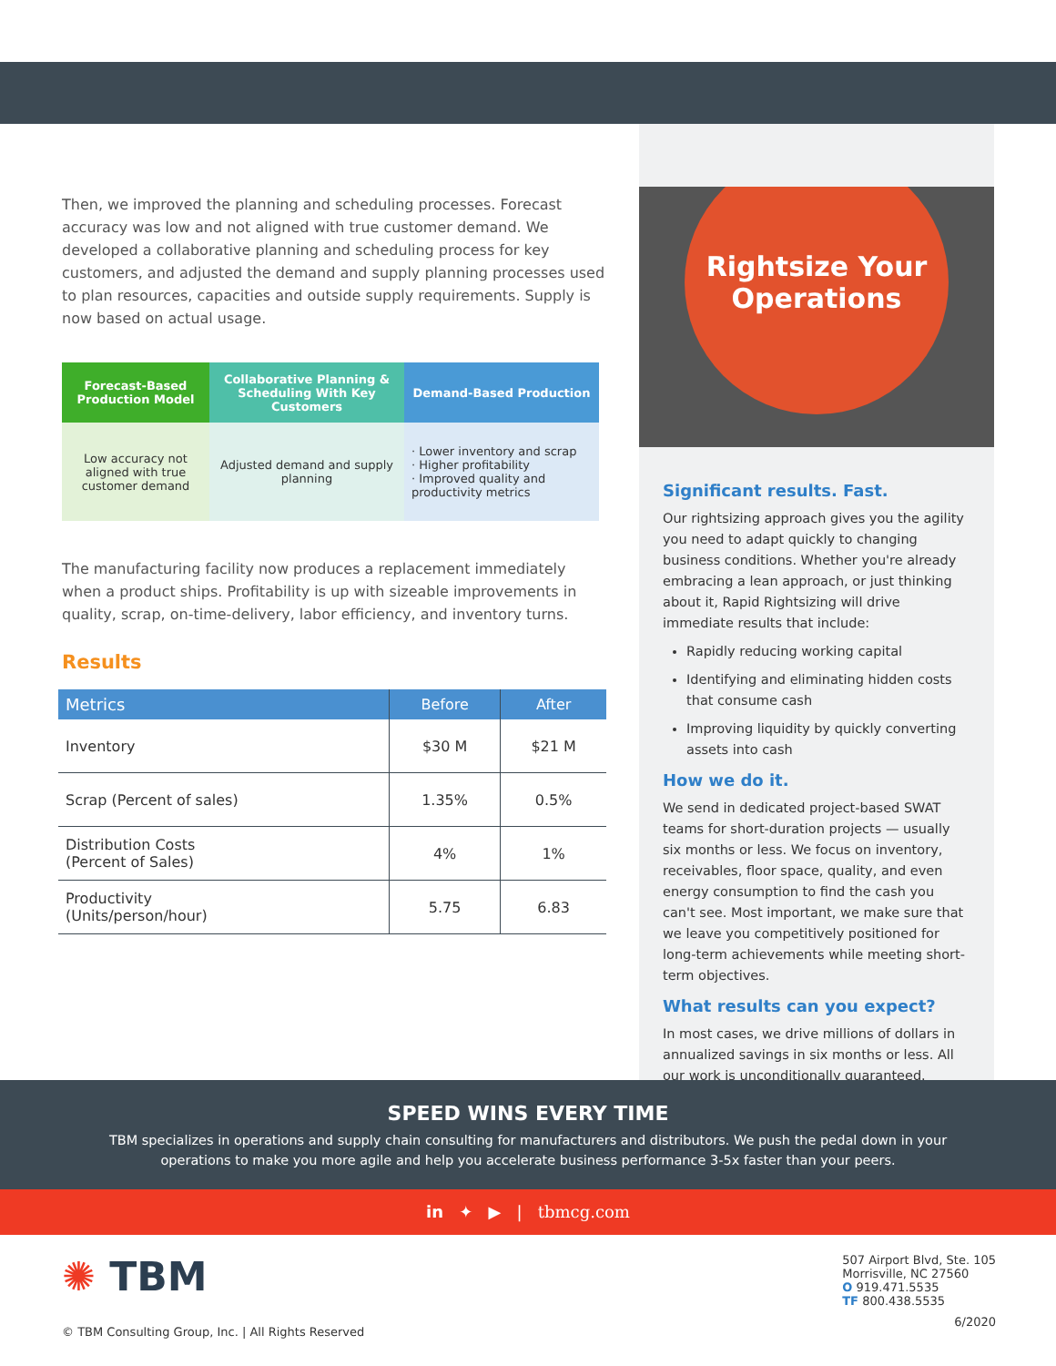Then, we improved the planning and scheduling processes. Forecast accuracy was low and not aligned with true customer demand. We developed a collaborative planning and scheduling process for key customers, and adjusted the demand and supply planning processes used to plan resources, capacities and outside supply requirements. Supply is now based on actual usage.
Forecast-Based Production Model
Collaborative Planning & Scheduling With Key Customers
Demand-Based Production
Low accuracy not aligned with true customer demand
Adjusted demand and supply planning
· Lower inventory and scrap
· Higher profitability
· Improved quality and productivity metrics
The manufacturing facility now produces a replacement immediately when a product ships. Profitability is up with sizeable improvements in quality, scrap, on-time-delivery, labor efficiency, and inventory turns.
Results
| Metrics | Before | After |
| --- | --- | --- |
| Inventory | $30 M | $21 M |
| Scrap (Percent of sales) | 1.35% | 0.5% |
| Distribution Costs (Percent of Sales) | 4% | 1% |
| Productivity (Units/person/hour) | 5.75 | 6.83 |
Rightsize Your
Operations
Significant results. Fast.
Our rightsizing approach gives you the agility you need to adapt quickly to changing business conditions. Whether you're already embracing a lean approach, or just thinking about it, Rapid Rightsizing will drive immediate results that include:
Rapidly reducing working capital
Identifying and eliminating hidden costs that consume cash
Improving liquidity by quickly converting assets into cash
How we do it.
We send in dedicated project-based SWAT teams for short-duration projects — usually six months or less. We focus on inventory, receivables, floor space, quality, and even energy consumption to find the cash you can't see. Most important, we make sure that we leave you competitively positioned for long-term achievements while meeting short-term objectives.
What results can you expect?
In most cases, we drive millions of dollars in annualized savings in six months or less. All our work is unconditionally guaranteed.
SPEED WINS EVERY TIME
TBM specializes in operations and supply chain consulting for manufacturers and distributors. We push the pedal down in your operations to make you more agile and help you accelerate business performance 3-5x faster than your peers.
in ✦ ▶ | tbmcg.com
✺ TBM
© TBM Consulting Group, Inc. | All Rights Reserved
507 Airport Blvd, Ste. 105
Morrisville, NC 27560
O 919.471.5535
TF 800.438.5535
6/2020